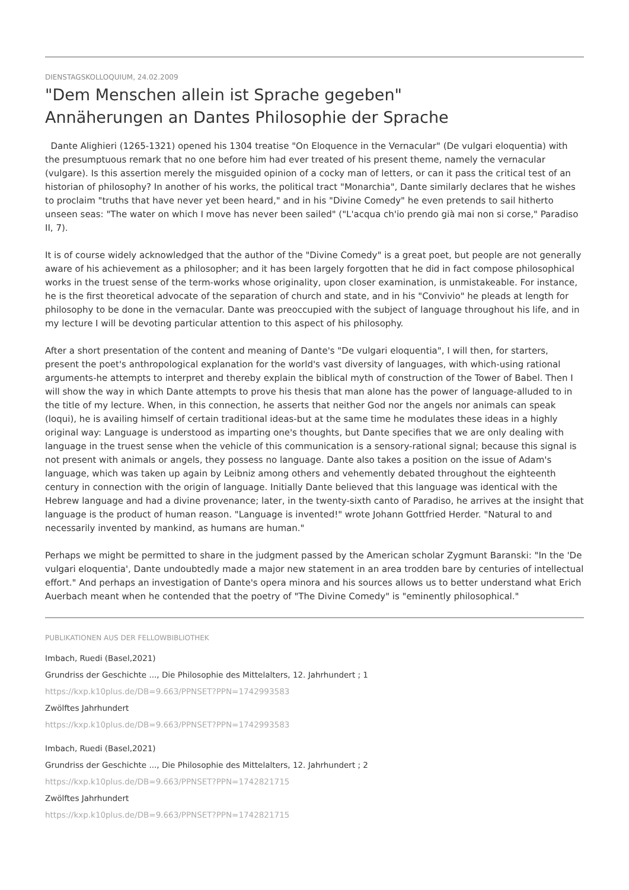DIENSTAGSKOLLOQUIUM, 24.02.2009
"Dem Menschen allein ist Sprache gegeben"
Annäherungen an Dantes Philosophie der Sprache
Dante Alighieri (1265-1321) opened his 1304 treatise "On Eloquence in the Vernacular" (De vulgari eloquentia) with the presumptuous remark that no one before him had ever treated of his present theme, namely the vernacular (vulgare). Is this assertion merely the misguided opinion of a cocky man of letters, or can it pass the critical test of an historian of philosophy? In another of his works, the political tract "Monarchia", Dante similarly declares that he wishes to proclaim "truths that have never yet been heard," and in his "Divine Comedy" he even pretends to sail hitherto unseen seas: "The water on which I move has never been sailed" ("L'acqua ch'io prendo già mai non si corse," Paradiso II, 7).
It is of course widely acknowledged that the author of the "Divine Comedy" is a great poet, but people are not generally aware of his achievement as a philosopher; and it has been largely forgotten that he did in fact compose philosophical works in the truest sense of the term-works whose originality, upon closer examination, is unmistakeable. For instance, he is the first theoretical advocate of the separation of church and state, and in his "Convivio" he pleads at length for philosophy to be done in the vernacular. Dante was preoccupied with the subject of language throughout his life, and in my lecture I will be devoting particular attention to this aspect of his philosophy.
After a short presentation of the content and meaning of Dante's "De vulgari eloquentia", I will then, for starters, present the poet's anthropological explanation for the world's vast diversity of languages, with which-using rational arguments-he attempts to interpret and thereby explain the biblical myth of construction of the Tower of Babel. Then I will show the way in which Dante attempts to prove his thesis that man alone has the power of language-alluded to in the title of my lecture. When, in this connection, he asserts that neither God nor the angels nor animals can speak (loqui), he is availing himself of certain traditional ideas-but at the same time he modulates these ideas in a highly original way: Language is understood as imparting one's thoughts, but Dante specifies that we are only dealing with language in the truest sense when the vehicle of this communication is a sensory-rational signal; because this signal is not present with animals or angels, they possess no language. Dante also takes a position on the issue of Adam's language, which was taken up again by Leibniz among others and vehemently debated throughout the eighteenth century in connection with the origin of language. Initially Dante believed that this language was identical with the Hebrew language and had a divine provenance; later, in the twenty-sixth canto of Paradiso, he arrives at the insight that language is the product of human reason. "Language is invented!" wrote Johann Gottfried Herder. "Natural to and necessarily invented by mankind, as humans are human."
Perhaps we might be permitted to share in the judgment passed by the American scholar Zygmunt Baranski: "In the 'De vulgari eloquentia', Dante undoubtedly made a major new statement in an area trodden bare by centuries of intellectual effort." And perhaps an investigation of Dante's opera minora and his sources allows us to better understand what Erich Auerbach meant when he contended that the poetry of "The Divine Comedy" is "eminently philosophical."
PUBLIKATIONEN AUS DER FELLOWBIBLIOTHEK
Imbach, Ruedi (Basel,2021)
Grundriss der Geschichte ..., Die Philosophie des Mittelalters, 12. Jahrhundert ; 1
https://kxp.k10plus.de/DB=9.663/PPNSET?PPN=1742993583
Zwölftes Jahrhundert
https://kxp.k10plus.de/DB=9.663/PPNSET?PPN=1742993583
Imbach, Ruedi (Basel,2021)
Grundriss der Geschichte ..., Die Philosophie des Mittelalters, 12. Jahrhundert ; 2
https://kxp.k10plus.de/DB=9.663/PPNSET?PPN=1742821715
Zwölftes Jahrhundert
https://kxp.k10plus.de/DB=9.663/PPNSET?PPN=1742821715